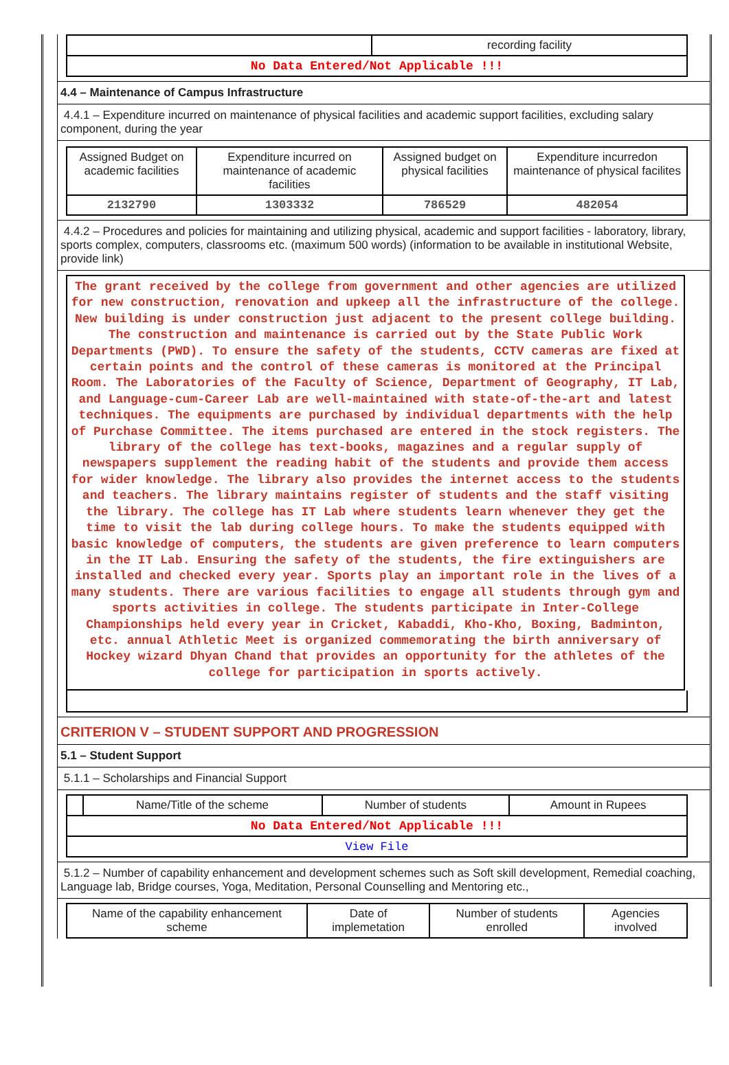| | recording facility |
| No Data Entered/Not Applicable !!! | |
4.4 – Maintenance of Campus Infrastructure
4.4.1 – Expenditure incurred on maintenance of physical facilities and academic support facilities, excluding salary component, during the year
| Assigned Budget on academic facilities | Expenditure incurred on maintenance of academic facilities | Assigned budget on physical facilities | Expenditure incurredon maintenance of physical facilites |
| --- | --- | --- | --- |
| 2132790 | 1303332 | 786529 | 482054 |
4.4.2 – Procedures and policies for maintaining and utilizing physical, academic and support facilities - laboratory, library, sports complex, computers, classrooms etc. (maximum 500 words) (information to be available in institutional Website, provide link)
The grant received by the college from government and other agencies are utilized for new construction, renovation and upkeep all the infrastructure of the college. New building is under construction just adjacent to the present college building. The construction and maintenance is carried out by the State Public Work Departments (PWD). To ensure the safety of the students, CCTV cameras are fixed at certain points and the control of these cameras is monitored at the Principal Room. The Laboratories of the Faculty of Science, Department of Geography, IT Lab, and Language-cum-Career Lab are well-maintained with state-of-the-art and latest techniques. The equipments are purchased by individual departments with the help of Purchase Committee. The items purchased are entered in the stock registers. The library of the college has text-books, magazines and a regular supply of newspapers supplement the reading habit of the students and provide them access for wider knowledge. The library also provides the internet access to the students and teachers. The library maintains register of students and the staff visiting the library. The college has IT Lab where students learn whenever they get the time to visit the lab during college hours. To make the students equipped with basic knowledge of computers, the students are given preference to learn computers in the IT Lab. Ensuring the safety of the students, the fire extinguishers are installed and checked every year. Sports play an important role in the lives of a many students. There are various facilities to engage all students through gym and sports activities in college. The students participate in Inter-College Championships held every year in Cricket, Kabaddi, Kho-Kho, Boxing, Badminton, etc. annual Athletic Meet is organized commemorating the birth anniversary of Hockey wizard Dhyan Chand that provides an opportunity for the athletes of the college for participation in sports actively.
CRITERION V – STUDENT SUPPORT AND PROGRESSION
5.1 – Student Support
5.1.1 – Scholarships and Financial Support
| | Name/Title of the scheme | Number of students | Amount in Rupees |
| --- | --- | --- | --- |
| No Data Entered/Not Applicable !!! | | | |
| View File | | | |
5.1.2 – Number of capability enhancement and development schemes such as Soft skill development, Remedial coaching, Language lab, Bridge courses, Yoga, Meditation, Personal Counselling and Mentoring etc.,
| Name of the capability enhancement scheme | Date of implemetation | Number of students enrolled | Agencies involved |
| --- | --- | --- | --- |